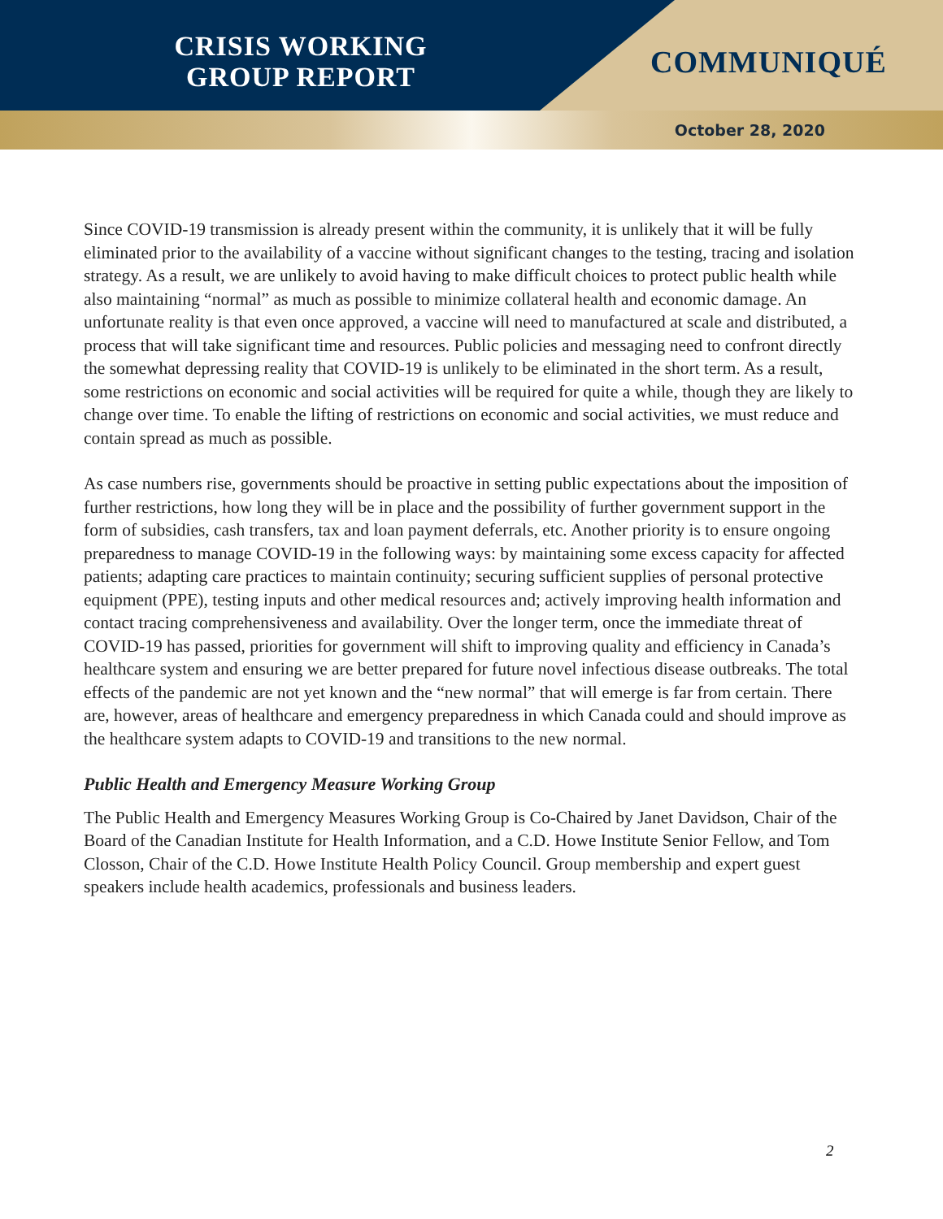CRISIS WORKING
GROUP REPORT
COMMUNIQUÉ
October 28, 2020
Since COVID-19 transmission is already present within the community, it is unlikely that it will be fully eliminated prior to the availability of a vaccine without significant changes to the testing, tracing and isolation strategy. As a result, we are unlikely to avoid having to make difficult choices to protect public health while also maintaining “normal” as much as possible to minimize collateral health and economic damage. An unfortunate reality is that even once approved, a vaccine will need to manufactured at scale and distributed, a process that will take significant time and resources. Public policies and messaging need to confront directly the somewhat depressing reality that COVID-19 is unlikely to be eliminated in the short term. As a result, some restrictions on economic and social activities will be required for quite a while, though they are likely to change over time. To enable the lifting of restrictions on economic and social activities, we must reduce and contain spread as much as possible.
As case numbers rise, governments should be proactive in setting public expectations about the imposition of further restrictions, how long they will be in place and the possibility of further government support in the form of subsidies, cash transfers, tax and loan payment deferrals, etc. Another priority is to ensure ongoing preparedness to manage COVID-19 in the following ways: by maintaining some excess capacity for affected patients; adapting care practices to maintain continuity; securing sufficient supplies of personal protective equipment (PPE), testing inputs and other medical resources and; actively improving health information and contact tracing comprehensiveness and availability. Over the longer term, once the immediate threat of COVID-19 has passed, priorities for government will shift to improving quality and efficiency in Canada’s healthcare system and ensuring we are better prepared for future novel infectious disease outbreaks. The total effects of the pandemic are not yet known and the “new normal” that will emerge is far from certain. There are, however, areas of healthcare and emergency preparedness in which Canada could and should improve as the healthcare system adapts to COVID-19 and transitions to the new normal.
Public Health and Emergency Measure Working Group
The Public Health and Emergency Measures Working Group is Co-Chaired by Janet Davidson, Chair of the Board of the Canadian Institute for Health Information, and a C.D. Howe Institute Senior Fellow, and Tom Closson, Chair of the C.D. Howe Institute Health Policy Council. Group membership and expert guest speakers include health academics, professionals and business leaders.
2